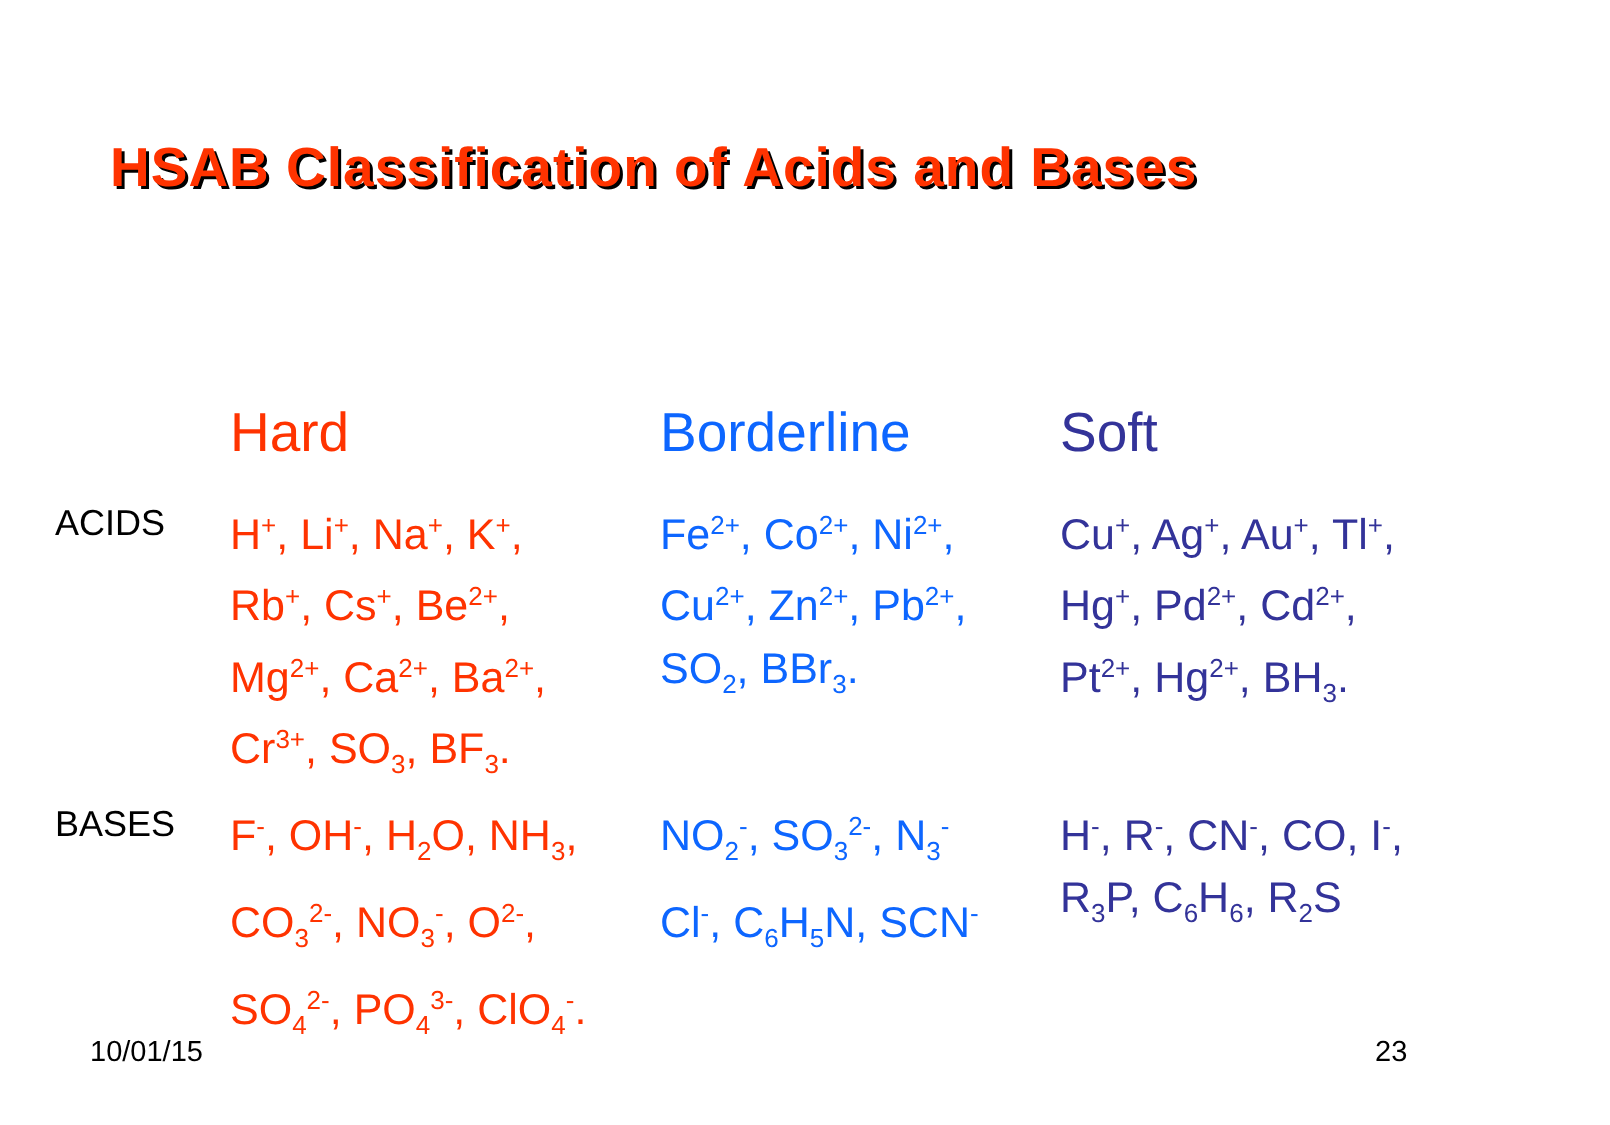HSAB Classification of Acids and Bases
| | Hard | Borderline | Soft |
| --- | --- | --- | --- |
| ACIDS | H<sup>+</sup>, Li<sup>+</sup>, Na<sup>+</sup>, K<sup>+</sup>, Rb<sup>+</sup>, Cs<sup>+</sup>, Be<sup>2+</sup>, Mg<sup>2+</sup>, Ca<sup>2+</sup>, Ba<sup>2+</sup>, Cr<sup>3+</sup>, SO<sub>3</sub>, BF<sub>3</sub>. | Fe<sup>2+</sup>, Co<sup>2+</sup>, Ni<sup>2+</sup>, Cu<sup>2+</sup>, Zn<sup>2+</sup>, Pb<sup>2+</sup>, SO<sub>2</sub>, BBr<sub>3</sub>. | Cu<sup>+</sup>, Ag<sup>+</sup>, Au<sup>+</sup>, Tl<sup>+</sup>, Hg<sup>+</sup>, Pd<sup>2+</sup>, Cd<sup>2+</sup>, Pt<sup>2+</sup>, Hg<sup>2+</sup>, BH<sub>3</sub>. |
| BASES | F<sup>-</sup>, OH<sup>-</sup>, H<sub>2</sub>O, NH<sub>3</sub>, CO<sub>3</sub><sup>2-</sup>, NO<sub>3</sub><sup>-</sup>, O<sup>2-</sup>, SO<sub>4</sub><sup>2-</sup>, PO<sub>4</sub><sup>3-</sup>, ClO<sub>4</sub><sup>-</sup>. | NO<sub>2</sub><sup>-</sup>, SO<sub>3</sub><sup>2-</sup>, N<sub>3</sub><sup>-</sup> Cl<sup>-</sup>, C<sub>6</sub>H<sub>5</sub>N, SCN<sup>-</sup> | H<sup>-</sup>, R<sup>-</sup>, CN<sup>-</sup>, CO, I<sup>-</sup>, R<sub>3</sub>P, C<sub>6</sub>H<sub>6</sub>, R<sub>2</sub>S |
10/01/15 23